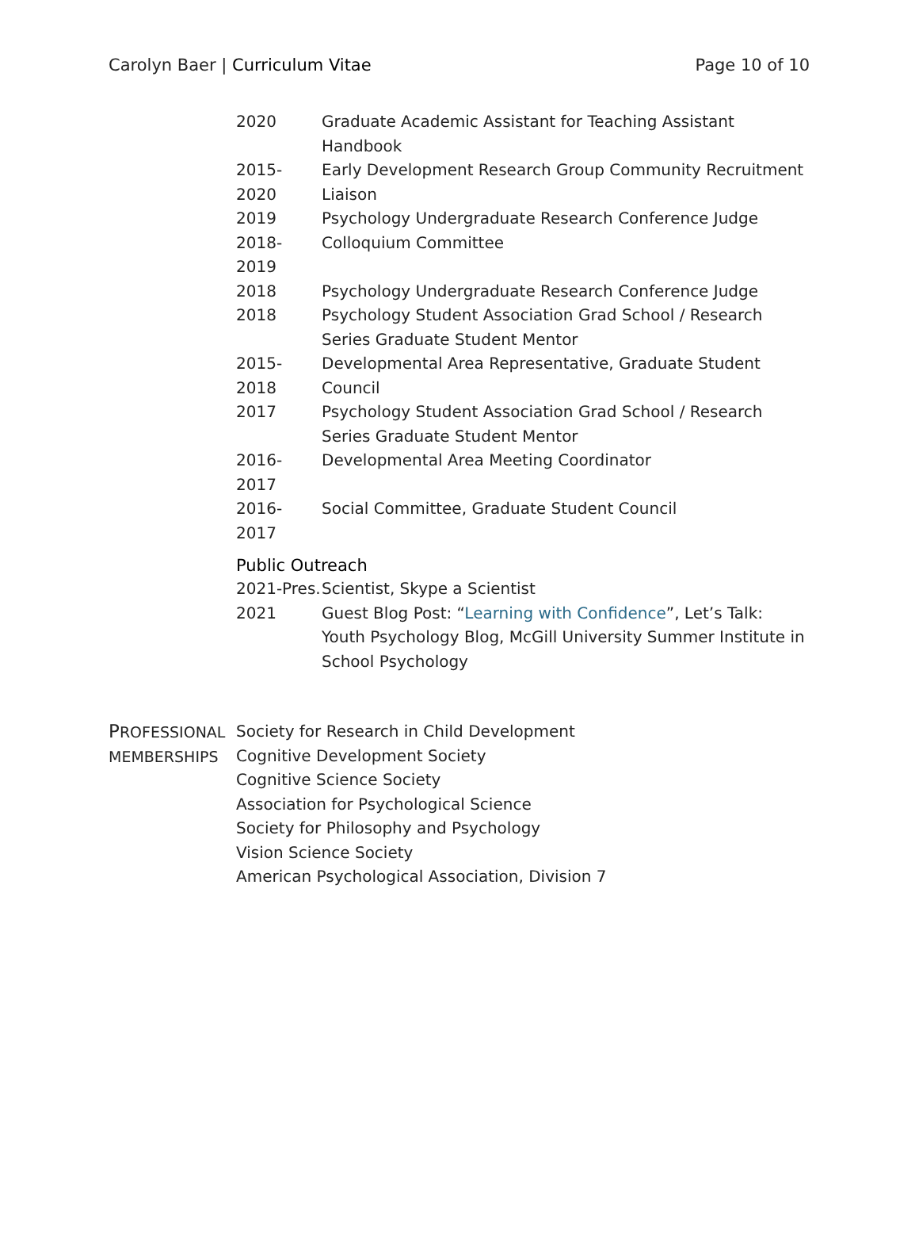Carolyn Baer | Curriculum Vitae
Page 10 of 10
2020 Graduate Academic Assistant for Teaching Assistant Handbook
2015-2020 Early Development Research Group Community Recruitment Liaison
2019 Psychology Undergraduate Research Conference Judge
2018-2019 Colloquium Committee
2018 Psychology Undergraduate Research Conference Judge
2018 Psychology Student Association Grad School / Research Series Graduate Student Mentor
2015-2018 Developmental Area Representative, Graduate Student Council
2017 Psychology Student Association Grad School / Research Series Graduate Student Mentor
2016-2017 Developmental Area Meeting Coordinator
2016-2017 Social Committee, Graduate Student Council
Public Outreach
2021-Pres.
Scientist, Skype a Scientist
2021 Guest Blog Post: “Learning with Confidence”, Let’s Talk: Youth Psychology Blog, McGill University Summer Institute in School Psychology
PROFESSIONAL MEMBERSHIPS
Society for Research in Child Development
Cognitive Development Society
Cognitive Science Society
Association for Psychological Science
Society for Philosophy and Psychology
Vision Science Society
American Psychological Association, Division 7